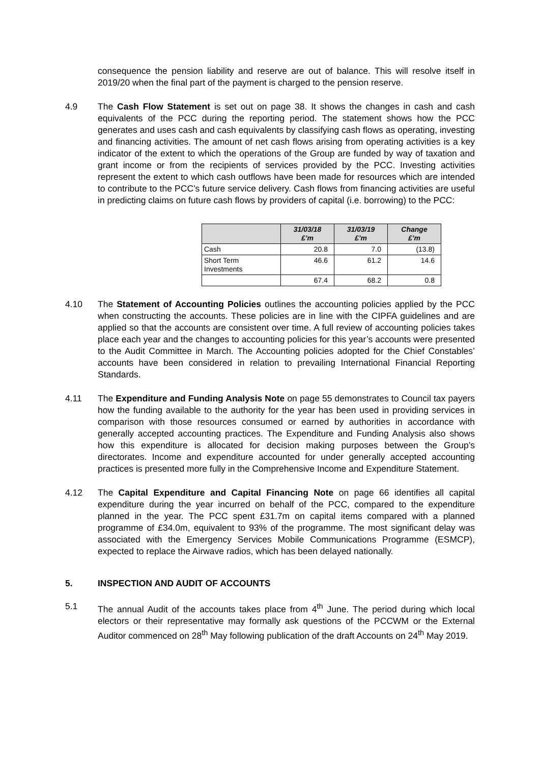consequence the pension liability and reserve are out of balance. This will resolve itself in 2019/20 when the final part of the payment is charged to the pension reserve.
4.9 The Cash Flow Statement is set out on page 38. It shows the changes in cash and cash equivalents of the PCC during the reporting period. The statement shows how the PCC generates and uses cash and cash equivalents by classifying cash flows as operating, investing and financing activities. The amount of net cash flows arising from operating activities is a key indicator of the extent to which the operations of the Group are funded by way of taxation and grant income or from the recipients of services provided by the PCC. Investing activities represent the extent to which cash outflows have been made for resources which are intended to contribute to the PCC’s future service delivery. Cash flows from financing activities are useful in predicting claims on future cash flows by providers of capital (i.e. borrowing) to the PCC:
| | 31/03/18 £’m | 31/03/19 £’m | Change £’m |
| --- | --- | --- | --- |
| Cash | 20.8 | 7.0 | (13.8) |
| Short Term Investments | 46.6 | 61.2 | 14.6 |
| | 67.4 | 68.2 | 0.8 |
4.10 The Statement of Accounting Policies outlines the accounting policies applied by the PCC when constructing the accounts. These policies are in line with the CIPFA guidelines and are applied so that the accounts are consistent over time. A full review of accounting policies takes place each year and the changes to accounting policies for this year’s accounts were presented to the Audit Committee in March. The Accounting policies adopted for the Chief Constables’ accounts have been considered in relation to prevailing International Financial Reporting Standards.
4.11 The Expenditure and Funding Analysis Note on page 55 demonstrates to Council tax payers how the funding available to the authority for the year has been used in providing services in comparison with those resources consumed or earned by authorities in accordance with generally accepted accounting practices. The Expenditure and Funding Analysis also shows how this expenditure is allocated for decision making purposes between the Group’s directorates. Income and expenditure accounted for under generally accepted accounting practices is presented more fully in the Comprehensive Income and Expenditure Statement.
4.12 The Capital Expenditure and Capital Financing Note on page 66 identifies all capital expenditure during the year incurred on behalf of the PCC, compared to the expenditure planned in the year. The PCC spent £31.7m on capital items compared with a planned programme of £34.0m, equivalent to 93% of the programme. The most significant delay was associated with the Emergency Services Mobile Communications Programme (ESMCP), expected to replace the Airwave radios, which has been delayed nationally.
5. INSPECTION AND AUDIT OF ACCOUNTS
5.1 The annual Audit of the accounts takes place from 4<sup>th</sup> June. The period during which local electors or their representative may formally ask questions of the PCCWM or the External Auditor commenced on 28<sup>th</sup> May following publication of the draft Accounts on 24<sup>th</sup> May 2019.